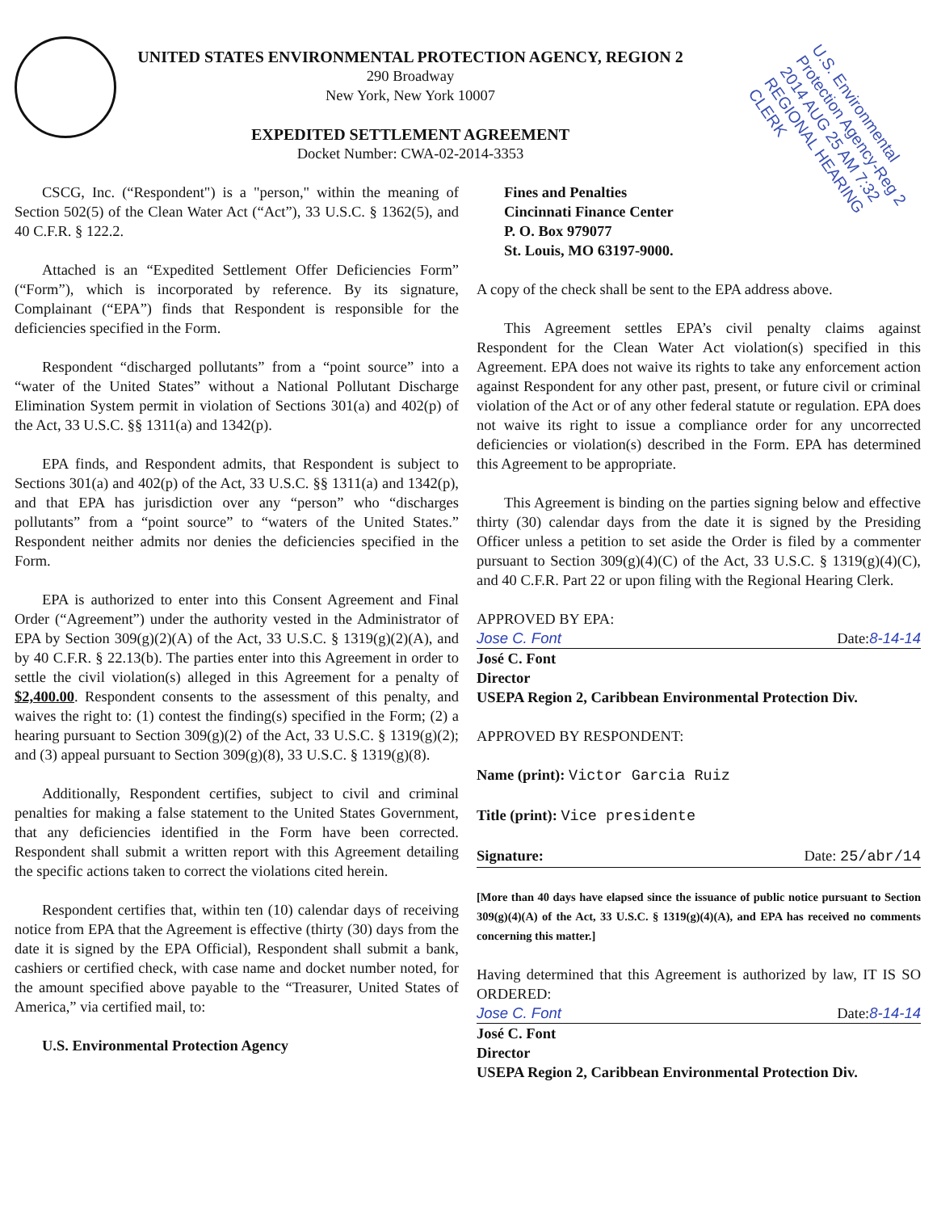U.S. Environmental Protection Agency-Reg 2
2014 AUG 25 AM 7:32
REGIONAL HEARING CLERK
UNITED STATES ENVIRONMENTAL PROTECTION AGENCY, REGION 2
290 Broadway
New York, New York 10007
EXPEDITED SETTLEMENT AGREEMENT
Docket Number: CWA-02-2014-3353
CSCG, Inc. (“Respondent") is a "person," within the meaning of Section 502(5) of the Clean Water Act (“Act”), 33 U.S.C. § 1362(5), and 40 C.F.R. § 122.2.
Attached is an “Expedited Settlement Offer Deficiencies Form” (“Form”), which is incorporated by reference. By its signature, Complainant (“EPA”) finds that Respondent is responsible for the deficiencies specified in the Form.
Respondent “discharged pollutants” from a “point source” into a “water of the United States” without a National Pollutant Discharge Elimination System permit in violation of Sections 301(a) and 402(p) of the Act, 33 U.S.C. §§ 1311(a) and 1342(p).
EPA finds, and Respondent admits, that Respondent is subject to Sections 301(a) and 402(p) of the Act, 33 U.S.C. §§ 1311(a) and 1342(p), and that EPA has jurisdiction over any “person” who “discharges pollutants” from a “point source” to “waters of the United States.” Respondent neither admits nor denies the deficiencies specified in the Form.
EPA is authorized to enter into this Consent Agreement and Final Order (“Agreement”) under the authority vested in the Administrator of EPA by Section 309(g)(2)(A) of the Act, 33 U.S.C. § 1319(g)(2)(A), and by 40 C.F.R. § 22.13(b). The parties enter into this Agreement in order to settle the civil violation(s) alleged in this Agreement for a penalty of $2,400.00. Respondent consents to the assessment of this penalty, and waives the right to: (1) contest the finding(s) specified in the Form; (2) a hearing pursuant to Section 309(g)(2) of the Act, 33 U.S.C. § 1319(g)(2); and (3) appeal pursuant to Section 309(g)(8), 33 U.S.C. § 1319(g)(8).
Additionally, Respondent certifies, subject to civil and criminal penalties for making a false statement to the United States Government, that any deficiencies identified in the Form have been corrected. Respondent shall submit a written report with this Agreement detailing the specific actions taken to correct the violations cited herein.
Respondent certifies that, within ten (10) calendar days of receiving notice from EPA that the Agreement is effective (thirty (30) days from the date it is signed by the EPA Official), Respondent shall submit a bank, cashiers or certified check, with case name and docket number noted, for the amount specified above payable to the “Treasurer, United States of America,” via certified mail, to:
U.S. Environmental Protection Agency
Fines and Penalties
Cincinnati Finance Center
P. O. Box 979077
St. Louis, MO 63197-9000.
A copy of the check shall be sent to the EPA address above.
This Agreement settles EPA’s civil penalty claims against Respondent for the Clean Water Act violation(s) specified in this Agreement. EPA does not waive its rights to take any enforcement action against Respondent for any other past, present, or future civil or criminal violation of the Act or of any other federal statute or regulation. EPA does not waive its right to issue a compliance order for any uncorrected deficiencies or violation(s) described in the Form. EPA has determined this Agreement to be appropriate.
This Agreement is binding on the parties signing below and effective thirty (30) calendar days from the date it is signed by the Presiding Officer unless a petition to set aside the Order is filed by a commenter pursuant to Section 309(g)(4)(C) of the Act, 33 U.S.C. § 1319(g)(4)(C), and 40 C.F.R. Part 22 or upon filing with the Regional Hearing Clerk.
APPROVED BY EPA:
Jose C. Font Date:8-14-14
José C. Font
Director
USEPA Region 2, Caribbean Environmental Protection Div.
APPROVED BY RESPONDENT:
Name (print): Victor Garcia Ruiz
Title (print): Vice presidente
Signature: Date: 25/abr/14
[More than 40 days have elapsed since the issuance of public notice pursuant to Section 309(g)(4)(A) of the Act, 33 U.S.C. § 1319(g)(4)(A), and EPA has received no comments concerning this matter.]
Having determined that this Agreement is authorized by law, IT IS SO ORDERED:
Jose C. Font Date:8-14-14
José C. Font
Director
USEPA Region 2, Caribbean Environmental Protection Div.